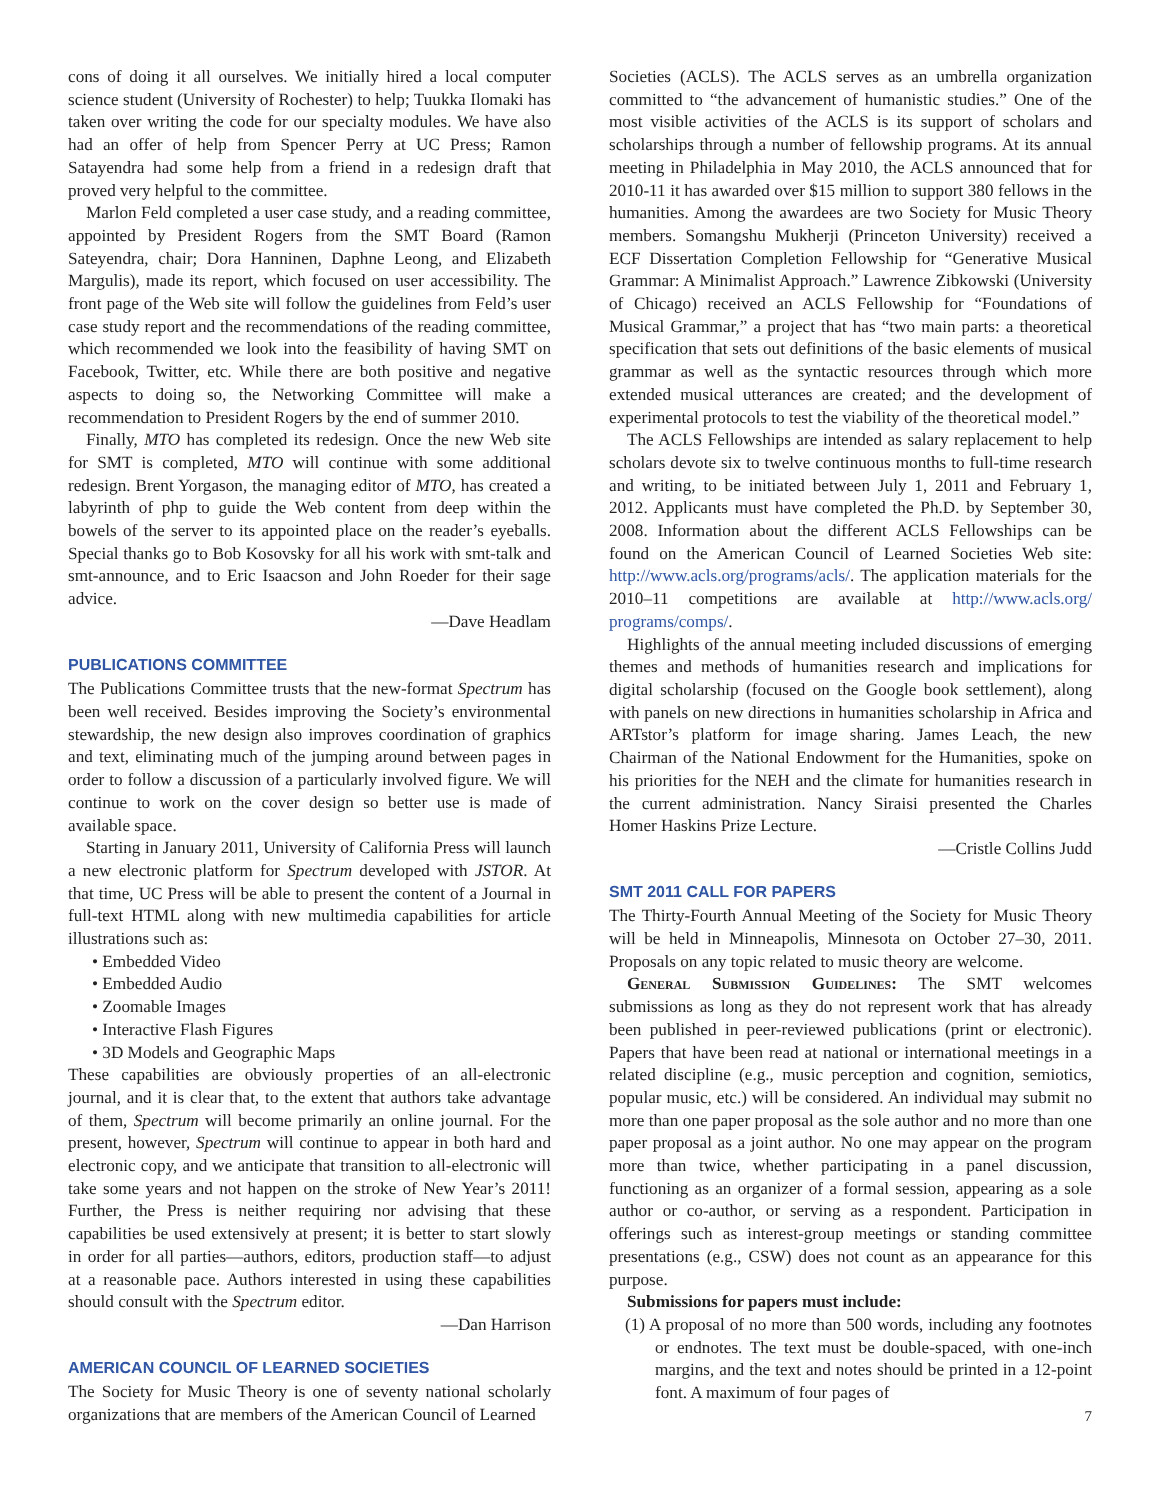cons of doing it all ourselves. We initially hired a local computer science student (University of Rochester) to help; Tuukka Ilomaki has taken over writing the code for our specialty modules. We have also had an offer of help from Spencer Perry at UC Press; Ramon Satayendra had some help from a friend in a redesign draft that proved very helpful to the committee.
Marlon Feld completed a user case study, and a reading committee, appointed by President Rogers from the SMT Board (Ramon Sateyendra, chair; Dora Hanninen, Daphne Leong, and Elizabeth Margulis), made its report, which focused on user accessibility. The front page of the Web site will follow the guidelines from Feld’s user case study report and the recommendations of the reading committee, which recommended we look into the feasibility of having SMT on Facebook, Twitter, etc. While there are both positive and negative aspects to doing so, the Networking Committee will make a recommendation to President Rogers by the end of summer 2010.
Finally, MTO has completed its redesign. Once the new Web site for SMT is completed, MTO will continue with some additional redesign. Brent Yorgason, the managing editor of MTO, has created a labyrinth of php to guide the Web content from deep within the bowels of the server to its appointed place on the reader’s eyeballs. Special thanks go to Bob Kosovsky for all his work with smt-talk and smt-announce, and to Eric Isaacson and John Roeder for their sage advice.
—Dave Headlam
PUBLICATIONS COMMITTEE
The Publications Committee trusts that the new-format Spectrum has been well received. Besides improving the Society’s environmental stewardship, the new design also improves coordination of graphics and text, eliminating much of the jumping around between pages in order to follow a discussion of a particularly involved figure. We will continue to work on the cover design so better use is made of available space.
Starting in January 2011, University of California Press will launch a new electronic platform for Spectrum developed with JSTOR. At that time, UC Press will be able to present the content of a Journal in full-text HTML along with new multimedia capabilities for article illustrations such as:
• Embedded Video
• Embedded Audio
• Zoomable Images
• Interactive Flash Figures
• 3D Models and Geographic Maps
These capabilities are obviously properties of an all-electronic journal, and it is clear that, to the extent that authors take advantage of them, Spectrum will become primarily an online journal. For the present, however, Spectrum will continue to appear in both hard and electronic copy, and we anticipate that transition to all-electronic will take some years and not happen on the stroke of New Year’s 2011! Further, the Press is neither requiring nor advising that these capabilities be used extensively at present; it is better to start slowly in order for all parties—authors, editors, production staff—to adjust at a reasonable pace. Authors interested in using these capabilities should consult with the Spectrum editor.
—Dan Harrison
AMERICAN COUNCIL OF LEARNED SOCIETIES
The Society for Music Theory is one of seventy national scholarly organizations that are members of the American Council of Learned
Societies (ACLS). The ACLS serves as an umbrella organization committed to “the advancement of humanistic studies.” One of the most visible activities of the ACLS is its support of scholars and scholarships through a number of fellowship programs. At its annual meeting in Philadelphia in May 2010, the ACLS announced that for 2010-11 it has awarded over $15 million to support 380 fellows in the humanities. Among the awardees are two Society for Music Theory members. Somangshu Mukherji (Princeton University) received a ECF Dissertation Completion Fellowship for “Generative Musical Grammar: A Minimalist Approach.” Lawrence Zibkowski (University of Chicago) received an ACLS Fellowship for “Foundations of Musical Grammar,” a project that has “two main parts: a theoretical specification that sets out definitions of the basic elements of musical grammar as well as the syntactic resources through which more extended musical utterances are created; and the development of experimental protocols to test the viability of the theoretical model.”
The ACLS Fellowships are intended as salary replacement to help scholars devote six to twelve continuous months to full-time research and writing, to be initiated between July 1, 2011 and February 1, 2012. Applicants must have completed the Ph.D. by September 30, 2008. Information about the different ACLS Fellowships can be found on the American Council of Learned Societies Web site: http://www.acls.org/programs/acls/. The application materials for the 2010–11 competitions are available at http://www.acls.org/ programs/comps/.
Highlights of the annual meeting included discussions of emerging themes and methods of humanities research and implications for digital scholarship (focused on the Google book settlement), along with panels on new directions in humanities scholarship in Africa and ARTstor’s platform for image sharing. James Leach, the new Chairman of the National Endowment for the Humanities, spoke on his priorities for the NEH and the climate for humanities research in the current administration. Nancy Siraisi presented the Charles Homer Haskins Prize Lecture.
—Cristle Collins Judd
SMT 2011 CALL FOR PAPERS
The Thirty-Fourth Annual Meeting of the Society for Music Theory will be held in Minneapolis, Minnesota on October 27–30, 2011. Proposals on any topic related to music theory are welcome.
General Submission Guidelines: The SMT welcomes submissions as long as they do not represent work that has already been published in peer-reviewed publications (print or electronic). Papers that have been read at national or international meetings in a related discipline (e.g., music perception and cognition, semiotics, popular music, etc.) will be considered. An individual may submit no more than one paper proposal as the sole author and no more than one paper proposal as a joint author. No one may appear on the program more than twice, whether participating in a panel discussion, functioning as an organizer of a formal session, appearing as a sole author or co-author, or serving as a respondent. Participation in offerings such as interest-group meetings or standing committee presentations (e.g., CSW) does not count as an appearance for this purpose.
Submissions for papers must include:
(1) A proposal of no more than 500 words, including any footnotes or endnotes. The text must be double-spaced, with one-inch margins, and the text and notes should be printed in a 12-point font. A maximum of four pages of
7